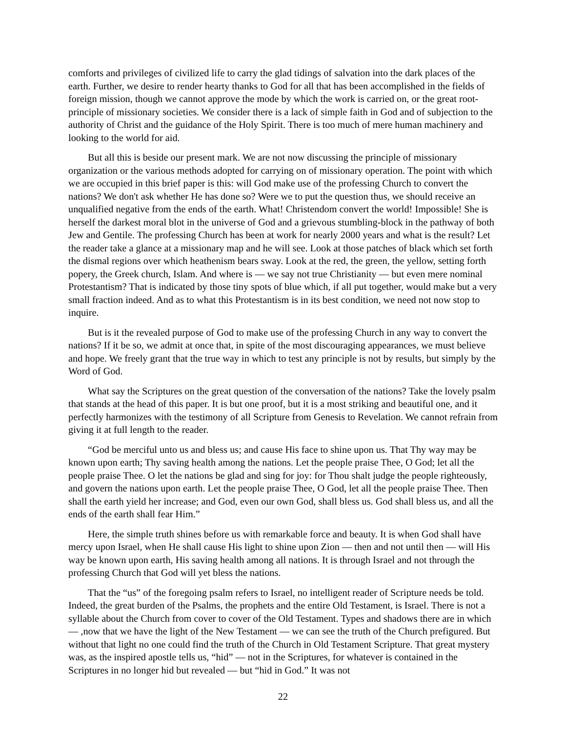comforts and privileges of civilized life to carry the glad tidings of salvation into the dark places of the earth. Further, we desire to render hearty thanks to God for all that has been accomplished in the fields of foreign mission, though we cannot approve the mode by which the work is carried on, or the great root-principle of missionary societies. We consider there is a lack of simple faith in God and of subjection to the authority of Christ and the guidance of the Holy Spirit. There is too much of mere human machinery and looking to the world for aid.
But all this is beside our present mark. We are not now discussing the principle of missionary organization or the various methods adopted for carrying on of missionary operation. The point with which we are occupied in this brief paper is this: will God make use of the professing Church to convert the nations? We don't ask whether He has done so? Were we to put the question thus, we should receive an unqualified negative from the ends of the earth. What! Christendom convert the world! Impossible! She is herself the darkest moral blot in the universe of God and a grievous stumbling-block in the pathway of both Jew and Gentile. The professing Church has been at work for nearly 2000 years and what is the result? Let the reader take a glance at a missionary map and he will see. Look at those patches of black which set forth the dismal regions over which heathenism bears sway. Look at the red, the green, the yellow, setting forth popery, the Greek church, Islam. And where is — we say not true Christianity — but even mere nominal Protestantism? That is indicated by those tiny spots of blue which, if all put together, would make but a very small fraction indeed. And as to what this Protestantism is in its best condition, we need not now stop to inquire.
But is it the revealed purpose of God to make use of the professing Church in any way to convert the nations? If it be so, we admit at once that, in spite of the most discouraging appearances, we must believe and hope. We freely grant that the true way in which to test any principle is not by results, but simply by the Word of God.
What say the Scriptures on the great question of the conversation of the nations? Take the lovely psalm that stands at the head of this paper. It is but one proof, but it is a most striking and beautiful one, and it perfectly harmonizes with the testimony of all Scripture from Genesis to Revelation. We cannot refrain from giving it at full length to the reader.
“God be merciful unto us and bless us; and cause His face to shine upon us. That Thy way may be known upon earth; Thy saving health among the nations. Let the people praise Thee, O God; let all the people praise Thee. O let the nations be glad and sing for joy: for Thou shalt judge the people righteously, and govern the nations upon earth. Let the people praise Thee, O God, let all the people praise Thee. Then shall the earth yield her increase; and God, even our own God, shall bless us. God shall bless us, and all the ends of the earth shall fear Him.”
Here, the simple truth shines before us with remarkable force and beauty. It is when God shall have mercy upon Israel, when He shall cause His light to shine upon Zion — then and not until then — will His way be known upon earth, His saving health among all nations. It is through Israel and not through the professing Church that God will yet bless the nations.
That the “us” of the foregoing psalm refers to Israel, no intelligent reader of Scripture needs be told. Indeed, the great burden of the Psalms, the prophets and the entire Old Testament, is Israel. There is not a syllable about the Church from cover to cover of the Old Testament. Types and shadows there are in which — ,now that we have the light of the New Testament — we can see the truth of the Church prefigured. But without that light no one could find the truth of the Church in Old Testament Scripture. That great mystery was, as the inspired apostle tells us, “hid” — not in the Scriptures, for whatever is contained in the Scriptures in no longer hid but revealed — but “hid in God.” It was not
22